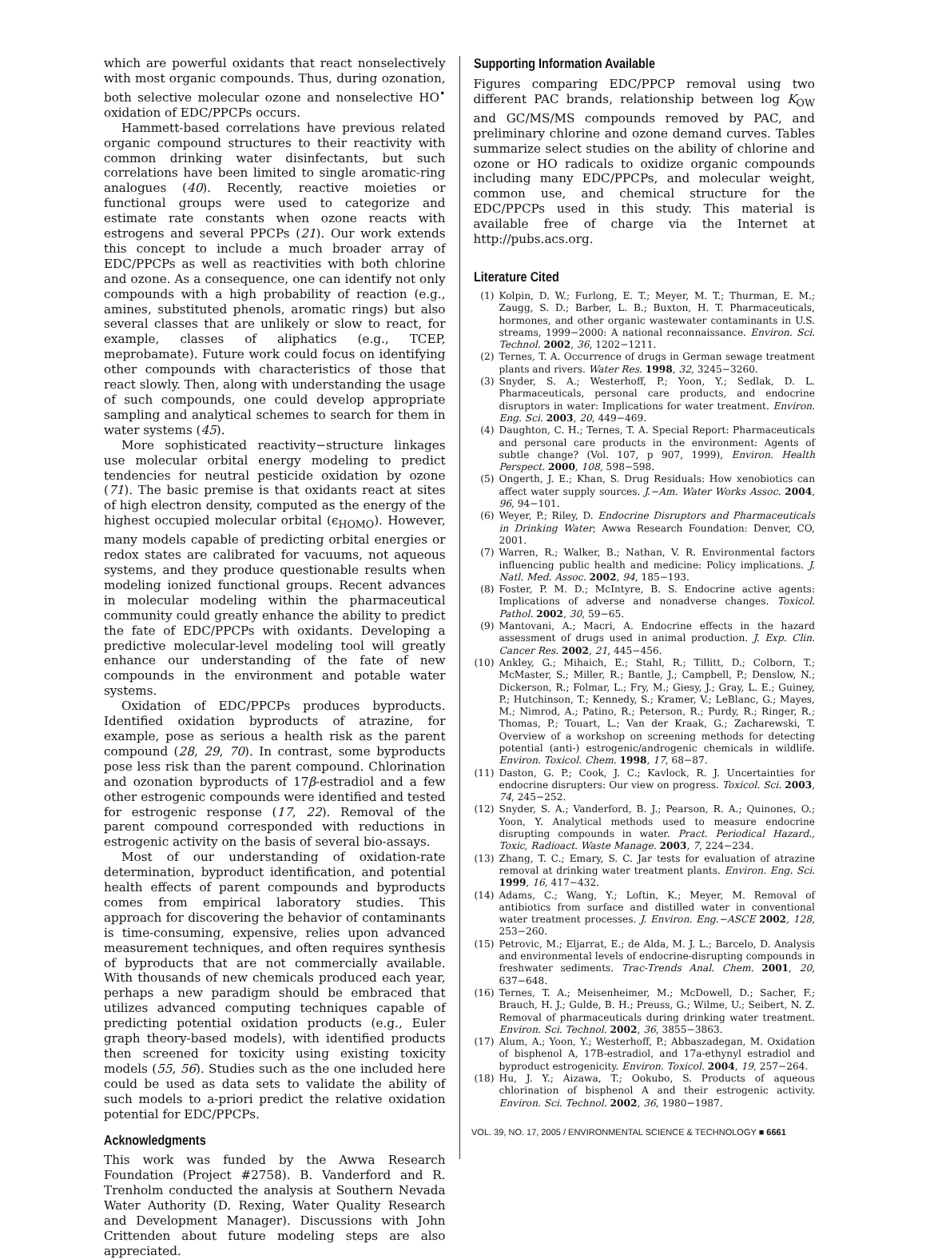which are powerful oxidants that react nonselectively with most organic compounds. Thus, during ozonation, both selective molecular ozone and nonselective HO<sup>•</sup> oxidation of EDC/PPCPs occurs.
Hammett-based correlations have previous related organic compound structures to their reactivity with common drinking water disinfectants, but such correlations have been limited to single aromatic-ring analogues (40). Recently, reactive moieties or functional groups were used to categorize and estimate rate constants when ozone reacts with estrogens and several PPCPs (21). Our work extends this concept to include a much broader array of EDC/PPCPs as well as reactivities with both chlorine and ozone. As a consequence, one can identify not only compounds with a high probability of reaction (e.g., amines, substituted phenols, aromatic rings) but also several classes that are unlikely or slow to react, for example, classes of aliphatics (e.g., TCEP, meprobamate). Future work could focus on identifying other compounds with characteristics of those that react slowly. Then, along with understanding the usage of such compounds, one could develop appropriate sampling and analytical schemes to search for them in water systems (45).
More sophisticated reactivity−structure linkages use molecular orbital energy modeling to predict tendencies for neutral pesticide oxidation by ozone (71). The basic premise is that oxidants react at sites of high electron density, computed as the energy of the highest occupied molecular orbital (ϵ<sub>HOMO</sub>). However, many models capable of predicting orbital energies or redox states are calibrated for vacuums, not aqueous systems, and they produce questionable results when modeling ionized functional groups. Recent advances in molecular modeling within the pharmaceutical community could greatly enhance the ability to predict the fate of EDC/PPCPs with oxidants. Developing a predictive molecular-level modeling tool will greatly enhance our understanding of the fate of new compounds in the environment and potable water systems.
Oxidation of EDC/PPCPs produces byproducts. Identified oxidation byproducts of atrazine, for example, pose as serious a health risk as the parent compound (28, 29, 70). In contrast, some byproducts pose less risk than the parent compound. Chlorination and ozonation byproducts of 17β-estradiol and a few other estrogenic compounds were identified and tested for estrogenic response (17, 22). Removal of the parent compound corresponded with reductions in estrogenic activity on the basis of several bio-assays.
Most of our understanding of oxidation-rate determination, byproduct identification, and potential health effects of parent compounds and byproducts comes from empirical laboratory studies. This approach for discovering the behavior of contaminants is time-consuming, expensive, relies upon advanced measurement techniques, and often requires synthesis of byproducts that are not commercially available. With thousands of new chemicals produced each year, perhaps a new paradigm should be embraced that utilizes advanced computing techniques capable of predicting potential oxidation products (e.g., Euler graph theory-based models), with identified products then screened for toxicity using existing toxicity models (55, 56). Studies such as the one included here could be used as data sets to validate the ability of such models to a-priori predict the relative oxidation potential for EDC/PPCPs.
Acknowledgments
This work was funded by the Awwa Research Foundation (Project #2758). B. Vanderford and R. Trenholm conducted the analysis at Southern Nevada Water Authority (D. Rexing, Water Quality Research and Development Manager). Discussions with John Crittenden about future modeling steps are also appreciated.
Supporting Information Available
Figures comparing EDC/PPCP removal using two different PAC brands, relationship between log K<sub>OW</sub> and GC/MS/MS compounds removed by PAC, and preliminary chlorine and ozone demand curves. Tables summarize select studies on the ability of chlorine and ozone or HO radicals to oxidize organic compounds including many EDC/PPCPs, and molecular weight, common use, and chemical structure for the EDC/PPCPs used in this study. This material is available free of charge via the Internet at http://pubs.acs.org.
Literature Cited
(1) Kolpin, D. W.; Furlong, E. T.; Meyer, M. T.; Thurman, E. M.; Zaugg, S. D.; Barber, L. B.; Buxton, H. T. Pharmaceuticals, hormones, and other organic wastewater contaminants in U.S. streams, 1999−2000: A national reconnaissance. Environ. Sci. Technol. 2002, 36, 1202−1211.
(2) Ternes, T. A. Occurrence of drugs in German sewage treatment plants and rivers. Water Res. 1998, 32, 3245−3260.
(3) Snyder, S. A.; Westerhoff, P.; Yoon, Y.; Sedlak, D. L. Pharmaceuticals, personal care products, and endocrine disruptors in water: Implications for water treatment. Environ. Eng. Sci. 2003, 20, 449−469.
(4) Daughton, C. H.; Ternes, T. A. Special Report: Pharmaceuticals and personal care products in the environment: Agents of subtle change? (Vol. 107, p 907, 1999), Environ. Health Perspect. 2000, 108, 598−598.
(5) Ongerth, J. E.; Khan, S. Drug Residuals: How xenobiotics can affect water supply sources. J.−Am. Water Works Assoc. 2004, 96, 94−101.
(6) Weyer, P.; Riley, D. Endocrine Disruptors and Pharmaceuticals in Drinking Water; Awwa Research Foundation: Denver, CO, 2001.
(7) Warren, R.; Walker, B.; Nathan, V. R. Environmental factors influencing public health and medicine: Policy implications. J. Natl. Med. Assoc. 2002, 94, 185−193.
(8) Foster, P. M. D.; McIntyre, B. S. Endocrine active agents: Implications of adverse and nonadverse changes. Toxicol. Pathol. 2002, 30, 59−65.
(9) Mantovani, A.; Macri, A. Endocrine effects in the hazard assessment of drugs used in animal production. J. Exp. Clin. Cancer Res. 2002, 21, 445−456.
(10) Ankley, G.; Mihaich, E.; Stahl, R.; Tillitt, D.; Colborn, T.; McMaster, S.; Miller, R.; Bantle, J.; Campbell, P.; Denslow, N.; Dickerson, R.; Folmar, L.; Fry, M.; Giesy, J.; Gray, L. E.; Guiney, P.; Hutchinson, T.; Kennedy, S.; Kramer, V.; LeBlanc, G.; Mayes, M.; Nimrod, A.; Patino, R.; Peterson, R.; Purdy, R.; Ringer, R.; Thomas, P.; Touart, L.; Van der Kraak, G.; Zacharewski, T. Overview of a workshop on screening methods for detecting potential (anti-) estrogenic/androgenic chemicals in wildlife. Environ. Toxicol. Chem. 1998, 17, 68−87.
(11) Daston, G. P.; Cook, J. C.; Kavlock, R. J. Uncertainties for endocrine disrupters: Our view on progress. Toxicol. Sci. 2003, 74, 245−252.
(12) Snyder, S. A.; Vanderford, B. J.; Pearson, R. A.; Quinones, O.; Yoon, Y. Analytical methods used to measure endocrine disrupting compounds in water. Pract. Periodical Hazard., Toxic, Radioact. Waste Manage. 2003, 7, 224−234.
(13) Zhang, T. C.; Emary, S. C. Jar tests for evaluation of atrazine removal at drinking water treatment plants. Environ. Eng. Sci. 1999, 16, 417−432.
(14) Adams, C.; Wang, Y.; Loftin, K.; Meyer, M. Removal of antibiotics from surface and distilled water in conventional water treatment processes. J. Environ. Eng.−ASCE 2002, 128, 253−260.
(15) Petrovic, M.; Eljarrat, E.; de Alda, M. J. L.; Barcelo, D. Analysis and environmental levels of endocrine-disrupting compounds in freshwater sediments. Trac-Trends Anal. Chem. 2001, 20, 637−648.
(16) Ternes, T. A.; Meisenheimer, M.; McDowell, D.; Sacher, F.; Brauch, H. J.; Gulde, B. H.; Preuss, G.; Wilme, U.; Seibert, N. Z. Removal of pharmaceuticals during drinking water treatment. Environ. Sci. Technol. 2002, 36, 3855−3863.
(17) Alum, A.; Yoon, Y.; Westerhoff, P.; Abbaszadegan, M. Oxidation of bisphenol A, 17B-estradiol, and 17a-ethynyl estradiol and byproduct estrogenicity. Environ. Toxicol. 2004, 19, 257−264.
(18) Hu, J. Y.; Aizawa, T.; Ookubo, S. Products of aqueous chlorination of bisphenol A and their estrogenic activity. Environ. Sci. Technol. 2002, 36, 1980−1987.
VOL. 39, NO. 17, 2005 / ENVIRONMENTAL SCIENCE & TECHNOLOGY ■ 6661